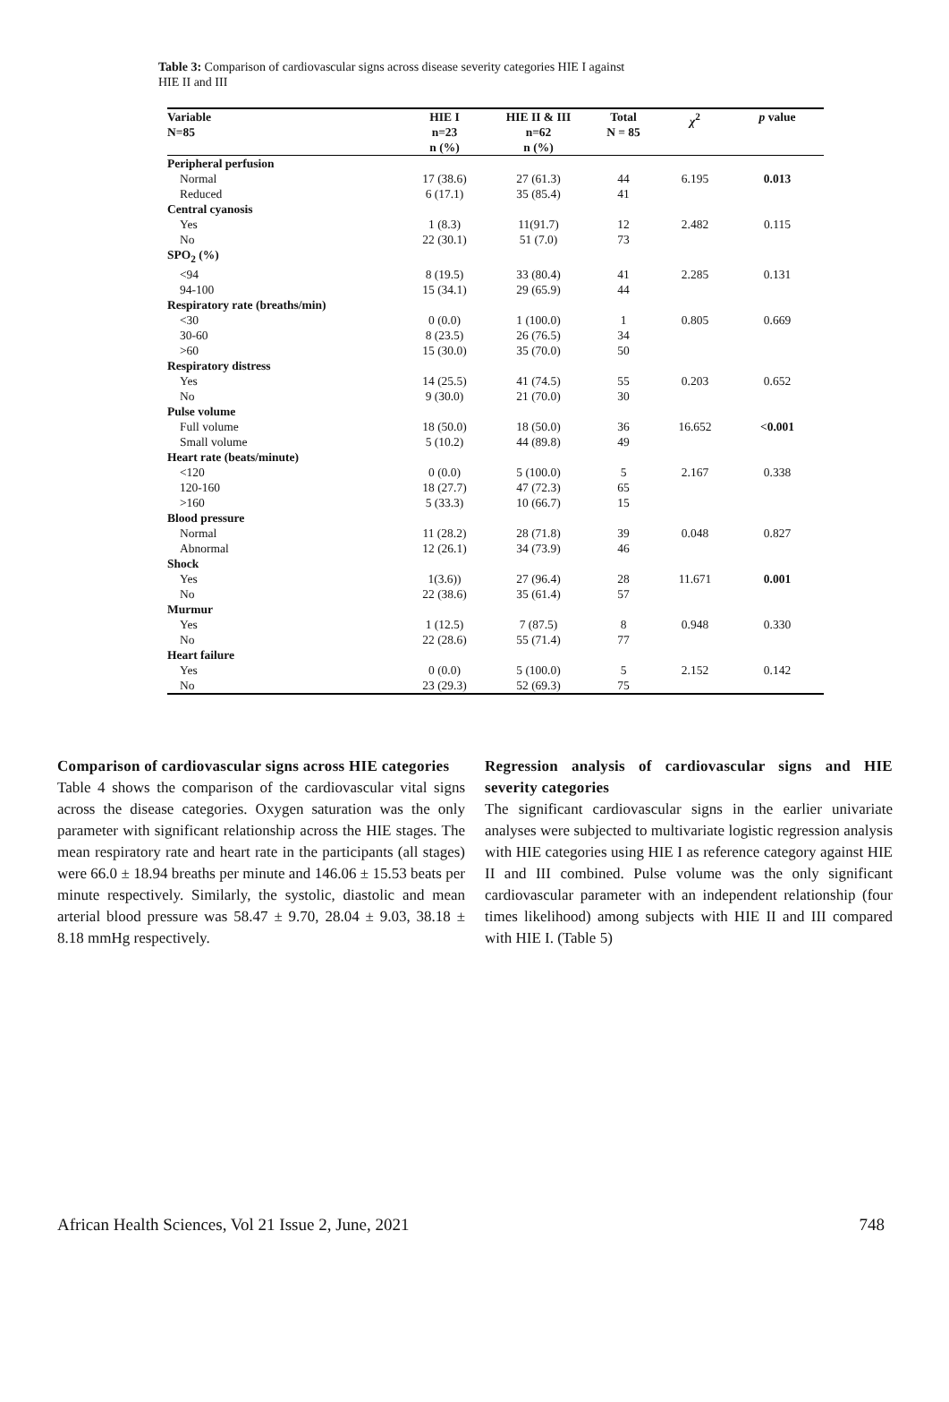Table 3: Comparison of cardiovascular signs across disease severity categories HIE I against
HIE II and III
| Variable N=85 | HIE I n=23 n (%) | HIE II & III n=62 n (%) | Total N = 85 | χ<sup>2</sup> | p value |
| --- | --- | --- | --- | --- | --- |
| Peripheral perfusion | | | | | |
| Normal | 17 (38.6) | 27 (61.3) | 44 | 6.195 | 0.013 |
| Reduced | 6 (17.1) | 35 (85.4) | 41 | | |
| Central cyanosis | | | | | |
| Yes | 1 (8.3) | 11(91.7) | 12 | 2.482 | 0.115 |
| No | 22 (30.1) | 51 (7.0) | 73 | | |
| SPO<sub>2</sub> (%) | | | | | |
| <94 | 8 (19.5) | 33 (80.4) | 41 | 2.285 | 0.131 |
| 94-100 | 15 (34.1) | 29 (65.9) | 44 | | |
| Respiratory rate (breaths/min) | | | | | |
| <30 | 0 (0.0) | 1 (100.0) | 1 | 0.805 | 0.669 |
| 30-60 | 8 (23.5) | 26 (76.5) | 34 | | |
| >60 | 15 (30.0) | 35 (70.0) | 50 | | |
| Respiratory distress | | | | | |
| Yes | 14 (25.5) | 41 (74.5) | 55 | 0.203 | 0.652 |
| No | 9 (30.0) | 21 (70.0) | 30 | | |
| Pulse volume | | | | | |
| Full volume | 18 (50.0) | 18 (50.0) | 36 | 16.652 | <0.001 |
| Small volume | 5 (10.2) | 44 (89.8) | 49 | | |
| Heart rate (beats/minute) | | | | | |
| <120 | 0 (0.0) | 5 (100.0) | 5 | 2.167 | 0.338 |
| 120-160 | 18 (27.7) | 47 (72.3) | 65 | | |
| >160 | 5 (33.3) | 10 (66.7) | 15 | | |
| Blood pressure | | | | | |
| Normal | 11 (28.2) | 28 (71.8) | 39 | 0.048 | 0.827 |
| Abnormal | 12 (26.1) | 34 (73.9) | 46 | | |
| Shock | | | | | |
| Yes | 1(3.6)) | 27 (96.4) | 28 | 11.671 | 0.001 |
| No | 22 (38.6) | 35 (61.4) | 57 | | |
| Murmur | | | | | |
| Yes | 1 (12.5) | 7 (87.5) | 8 | 0.948 | 0.330 |
| No | 22 (28.6) | 55 (71.4) | 77 | | |
| Heart failure | | | | | |
| Yes | 0 (0.0) | 5 (100.0) | 5 | 2.152 | 0.142 |
| No | 23 (29.3) | 52 (69.3) | 75 | | |
Comparison of cardiovascular signs across HIE categories
Table 4 shows the comparison of the cardiovascular vital signs across the disease categories. Oxygen saturation was the only parameter with significant relationship across the HIE stages. The mean respiratory rate and heart rate in the participants (all stages) were 66.0 ± 18.94 breaths per minute and 146.06 ± 15.53 beats per minute respectively. Similarly, the systolic, diastolic and mean arterial blood pressure was 58.47 ± 9.70, 28.04 ± 9.03, 38.18 ± 8.18 mmHg respectively.
Regression analysis of cardiovascular signs and HIE severity categories
The significant cardiovascular signs in the earlier univariate analyses were subjected to multivariate logistic regression analysis with HIE categories using HIE I as reference category against HIE II and III combined. Pulse volume was the only significant cardiovascular parameter with an independent relationship (four times likelihood) among subjects with HIE II and III compared with HIE I. (Table 5)
African Health Sciences, Vol 21 Issue 2, June, 2021 748